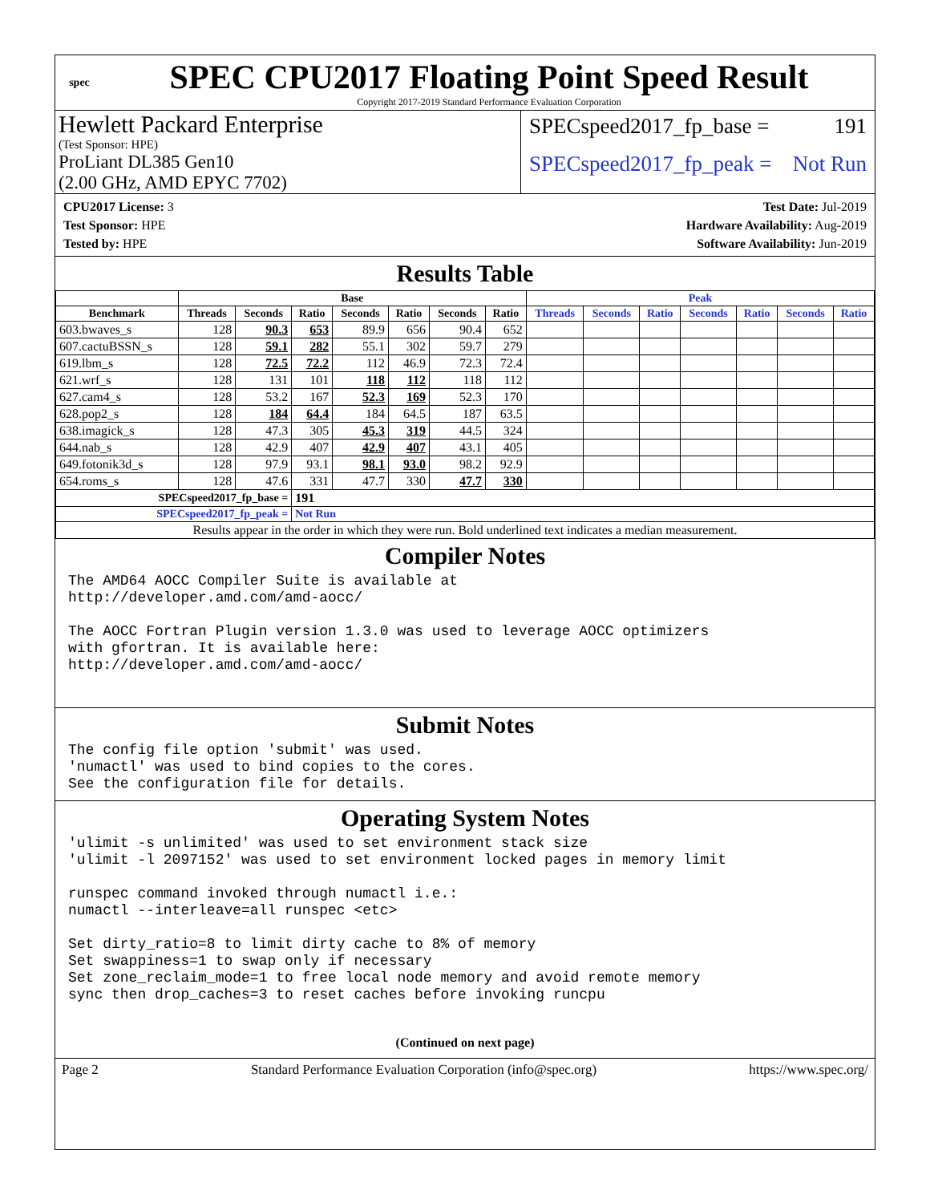spec
SPEC CPU2017 Floating Point Speed Result
Copyright 2017-2019 Standard Performance Evaluation Corporation
Hewlett Packard Enterprise
(Test Sponsor: HPE)
ProLiant DL385 Gen10
(2.00 GHz, AMD EPYC 7702)
SPECspeed2017_fp_base = 191
SPECspeed2017_fp_peak = Not Run
CPU2017 License: 3
Test Sponsor: HPE
Tested by: HPE
Test Date: Jul-2019
Hardware Availability: Aug-2019
Software Availability: Jun-2019
Results Table
| | Base | | | | | | | Peak | | | | | | |
| --- | --- | --- | --- | --- | --- | --- | --- | --- | --- | --- | --- | --- | --- | --- |
| Benchmark | Threads | Seconds | Ratio | Seconds | Ratio | Seconds | Ratio | Threads | Seconds | Ratio | Seconds | Ratio | Seconds | Ratio |
| 603.bwaves_s | 128 | 90.3 | 653 | 89.9 | 656 | 90.4 | 652 | | | | | | | |
| 607.cactuBSSN_s | 128 | 59.1 | 282 | 55.1 | 302 | 59.7 | 279 | | | | | | | |
| 619.lbm_s | 128 | 72.5 | 72.2 | 112 | 46.9 | 72.3 | 72.4 | | | | | | | |
| 621.wrf_s | 128 | 131 | 101 | 118 | 112 | 118 | 112 | | | | | | | |
| 627.cam4_s | 128 | 53.2 | 167 | 52.3 | 169 | 52.3 | 170 | | | | | | | |
| 628.pop2_s | 128 | 184 | 64.4 | 184 | 64.5 | 187 | 63.5 | | | | | | | |
| 638.imagick_s | 128 | 47.3 | 305 | 45.3 | 319 | 44.5 | 324 | | | | | | | |
| 644.nab_s | 128 | 42.9 | 407 | 42.9 | 407 | 43.1 | 405 | | | | | | | |
| 649.fotonik3d_s | 128 | 97.9 | 93.1 | 98.1 | 93.0 | 98.2 | 92.9 | | | | | | | |
| 654.roms_s | 128 | 47.6 | 331 | 47.7 | 330 | 47.7 | 330 | | | | | | | |
| SPECspeed2017_fp_base = | | | 191 | | | | | | | | | | | |
| SPECspeed2017_fp_peak = | | | Not Run | | | | | | | | | | | |
| Results appear in the order in which they were run. Bold underlined text indicates a median measurement. | | | | | | | | | | | | | | |
Compiler Notes
The AMD64 AOCC Compiler Suite is available at
http://developer.amd.com/amd-aocc/

The AOCC Fortran Plugin version 1.3.0 was used to leverage AOCC optimizers
with gfortran. It is available here:
http://developer.amd.com/amd-aocc/
Submit Notes
The config file option 'submit' was used.
'numactl' was used to bind copies to the cores.
See the configuration file for details.
Operating System Notes
'ulimit -s unlimited' was used to set environment stack size
'ulimit -l 2097152' was used to set environment locked pages in memory limit

runspec command invoked through numactl i.e.:
numactl --interleave=all runspec <etc>

Set dirty_ratio=8 to limit dirty cache to 8% of memory
Set swappiness=1 to swap only if necessary
Set zone_reclaim_mode=1 to free local node memory and avoid remote memory
sync then drop_caches=3 to reset caches before invoking runcpu
(Continued on next page)
Page 2 Standard Performance Evaluation Corporation (info@spec.org) https://www.spec.org/